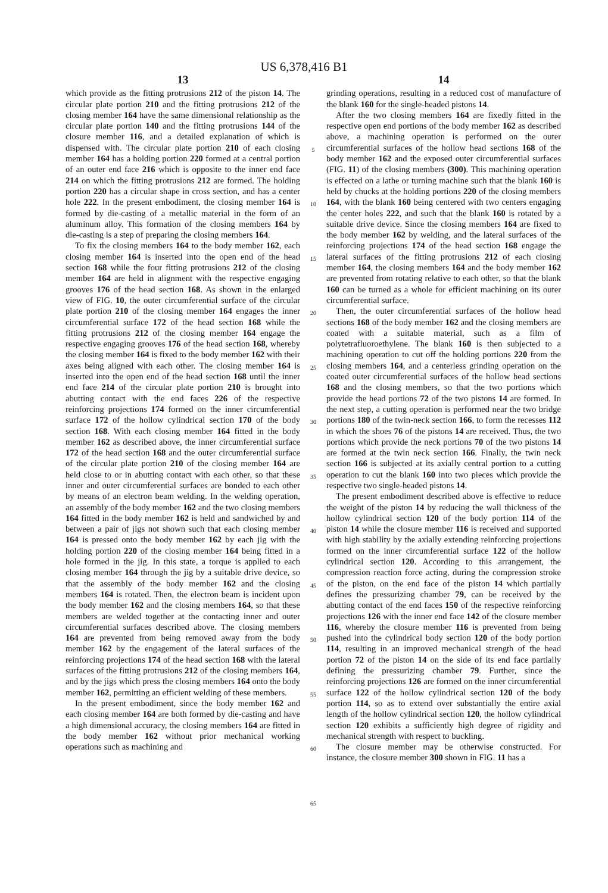US 6,378,416 B1
13
which provide as the fitting protrusions 212 of the piston 14. The circular plate portion 210 and the fitting protrusions 212 of the closing member 164 have the same dimensional relationship as the circular plate portion 140 and the fitting protrusions 144 of the closure member 116, and a detailed explanation of which is dispensed with. The circular plate portion 210 of each closing member 164 has a holding portion 220 formed at a central portion of an outer end face 216 which is opposite to the inner end face 214 on which the fitting protrusions 212 are formed. The holding portion 220 has a circular shape in cross section, and has a center hole 222. In the present embodiment, the closing member 164 is formed by die-casting of a metallic material in the form of an aluminum alloy. This formation of the closing members 164 by die-casting is a step of preparing the closing members 164.
To fix the closing members 164 to the body member 162, each closing member 164 is inserted into the open end of the head section 168 while the four fitting protrusions 212 of the closing member 164 are held in alignment with the respective engaging grooves 176 of the head section 168. As shown in the enlarged view of FIG. 10, the outer circumferential surface of the circular plate portion 210 of the closing member 164 engages the inner circumferential surface 172 of the head section 168 while the fitting protrusions 212 of the closing member 164 engage the respective engaging grooves 176 of the head section 168, whereby the closing member 164 is fixed to the body member 162 with their axes being aligned with each other. The closing member 164 is inserted into the open end of the head section 168 until the inner end face 214 of the circular plate portion 210 is brought into abutting contact with the end faces 226 of the respective reinforcing projections 174 formed on the inner circumferential surface 172 of the hollow cylindrical section 170 of the body section 168. With each closing member 164 fitted in the body member 162 as described above, the inner circumferential surface 172 of the head section 168 and the outer circumferential surface of the circular plate portion 210 of the closing member 164 are held close to or in abutting contact with each other, so that these inner and outer circumferential surfaces are bonded to each other by means of an electron beam welding. In the welding operation, an assembly of the body member 162 and the two closing members 164 fitted in the body member 162 is held and sandwiched by and between a pair of jigs not shown such that each closing member 164 is pressed onto the body member 162 by each jig with the holding portion 220 of the closing member 164 being fitted in a hole formed in the jig. In this state, a torque is applied to each closing member 164 through the jig by a suitable drive device, so that the assembly of the body member 162 and the closing members 164 is rotated. Then, the electron beam is incident upon the body member 162 and the closing members 164, so that these members are welded together at the contacting inner and outer circumferential surfaces described above. The closing members 164 are prevented from being removed away from the body member 162 by the engagement of the lateral surfaces of the reinforcing projections 174 of the head section 168 with the lateral surfaces of the fitting protrusions 212 of the closing members 164, and by the jigs which press the closing members 164 onto the body member 162, permitting an efficient welding of these members.
In the present embodiment, since the body member 162 and each closing member 164 are both formed by die-casting and have a high dimensional accuracy, the closing members 164 are fitted in the body member 162 without prior mechanical working operations such as machining and
5
10
15
20
25
30
35
40
45
50
55
60
65
14
grinding operations, resulting in a reduced cost of manufacture of the blank 160 for the single-headed pistons 14.
After the two closing members 164 are fixedly fitted in the respective open end portions of the body member 162 as described above, a machining operation is performed on the outer circumferential surfaces of the hollow head sections 168 of the body member 162 and the exposed outer circumferential surfaces (FIG. 11) of the closing members (300). This machining operation is effected on a lathe or turning machine such that the blank 160 is held by chucks at the holding portions 220 of the closing members 164, with the blank 160 being centered with two centers engaging the center holes 222, and such that the blank 160 is rotated by a suitable drive device. Since the closing members 164 are fixed to the body member 162 by welding, and the lateral surfaces of the reinforcing projections 174 of the head section 168 engage the lateral surfaces of the fitting protrusions 212 of each closing member 164, the closing members 164 and the body member 162 are prevented from rotating relative to each other, so that the blank 160 can be turned as a whole for efficient machining on its outer circumferential surface.
Then, the outer circumferential surfaces of the hollow head sections 168 of the body member 162 and the closing members are coated with a suitable material, such as a film of polytetrafluoroethylene. The blank 160 is then subjected to a machining operation to cut off the holding portions 220 from the closing members 164, and a centerless grinding operation on the coated outer circumferential surfaces of the hollow head sections 168 and the closing members, so that the two portions which provide the head portions 72 of the two pistons 14 are formed. In the next step, a cutting operation is performed near the two bridge portions 180 of the twin-neck section 166, to form the recesses 112 in which the shoes 76 of the pistons 14 are received. Thus, the two portions which provide the neck portions 70 of the two pistons 14 are formed at the twin neck section 166. Finally, the twin neck section 166 is subjected at its axially central portion to a cutting operation to cut the blank 160 into two pieces which provide the respective two single-headed pistons 14.
The present embodiment described above is effective to reduce the weight of the piston 14 by reducing the wall thickness of the hollow cylindrical section 120 of the body portion 114 of the piston 14 while the closure member 116 is received and supported with high stability by the axially extending reinforcing projections formed on the inner circumferential surface 122 of the hollow cylindrical section 120. According to this arrangement, the compression reaction force acting, during the compression stroke of the piston, on the end face of the piston 14 which partially defines the pressurizing chamber 79, can be received by the abutting contact of the end faces 150 of the respective reinforcing projections 126 with the inner end face 142 of the closure member 116, whereby the closure member 116 is prevented from being pushed into the cylindrical body section 120 of the body portion 114, resulting in an improved mechanical strength of the head portion 72 of the piston 14 on the side of its end face partially defining the pressurizing chamber 79. Further, since the reinforcing projections 126 are formed on the inner circumferential surface 122 of the hollow cylindrical section 120 of the body portion 114, so as to extend over substantially the entire axial length of the hollow cylindrical section 120, the hollow cylindrical section 120 exhibits a sufficiently high degree of rigidity and mechanical strength with respect to buckling.
The closure member may be otherwise constructed. For instance, the closure member 300 shown in FIG. 11 has a